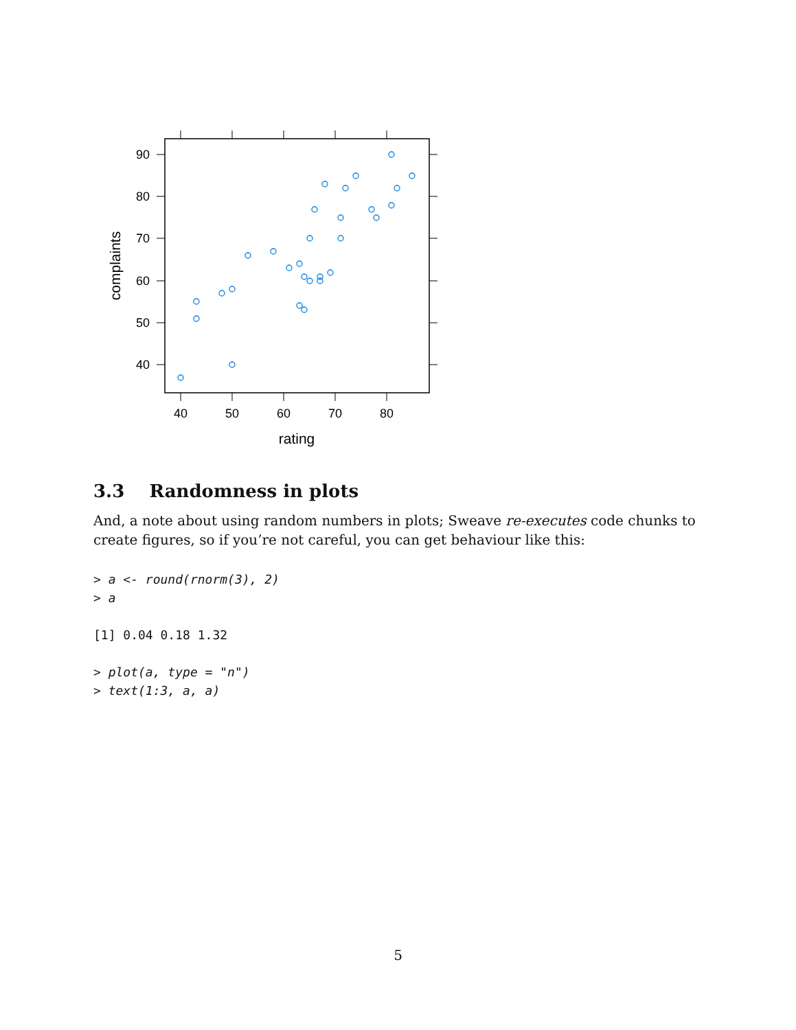90
80
70
60
50
40
40
50
60
70
80
rating
complaints
3.3 Randomness in plots
And, a note about using random numbers in plots; Sweave re-executes code chunks to create figures, so if you’re not careful, you can get behaviour like this:
> a <- round(rnorm(3), 2)
> a

[1] 0.04 0.18 1.32

> plot(a, type = "n")
> text(1:3, a, a)
5